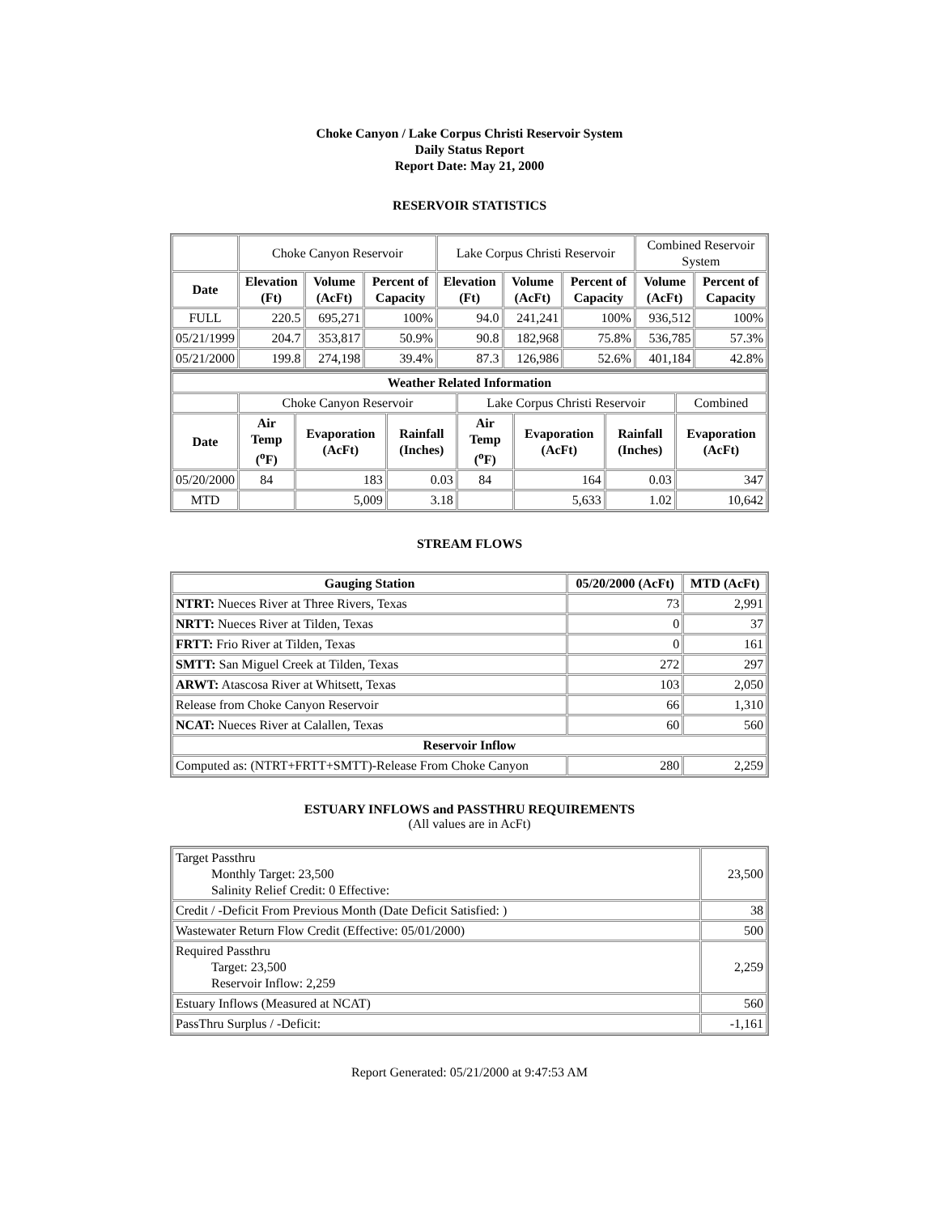Choke Canyon / Lake Corpus Christi Reservoir System
Daily Status Report
Report Date: May 21, 2000
RESERVOIR STATISTICS
| | Choke Canyon Reservoir | | | Lake Corpus Christi Reservoir | | | Combined Reservoir System | |
| Date | Elevation (Ft) | Volume (AcFt) | Percent of Capacity | Elevation (Ft) | Volume (AcFt) | Percent of Capacity | Volume (AcFt) | Percent of Capacity |
| FULL | 220.5 | 695,271 | 100% | 94.0 | 241,241 | 100% | 936,512 | 100% |
| 05/21/1999 | 204.7 | 353,817 | 50.9% | 90.8 | 182,968 | 75.8% | 536,785 | 57.3% |
| 05/21/2000 | 199.8 | 274,198 | 39.4% | 87.3 | 126,986 | 52.6% | 401,184 | 42.8% |
| Weather Related Information | | | | | | | |
| --- | --- | --- | --- | --- | --- | --- | --- |
| | Choke Canyon Reservoir | | | Lake Corpus Christi Reservoir | | | Combined |
| Date | Air Temp (<sup>o</sup>F) | Evaporation (AcFt) | Rainfall (Inches) | Air Temp (<sup>o</sup>F) | Evaporation (AcFt) | Rainfall (Inches) | Evaporation (AcFt) |
| 05/20/2000 | 84 | 183 | 0.03 | 84 | 164 | 0.03 | 347 |
| MTD | | 5,009 | 3.18 | | 5,633 | 1.02 | 10,642 |
STREAM FLOWS
| Gauging Station | 05/20/2000 (AcFt) | MTD (AcFt) |
| --- | --- | --- |
| NTRT: Nueces River at Three Rivers, Texas | 73 | 2,991 |
| NRTT: Nueces River at Tilden, Texas | 0 | 37 |
| FRTT: Frio River at Tilden, Texas | 0 | 161 |
| SMTT: San Miguel Creek at Tilden, Texas | 272 | 297 |
| ARWT: Atascosa River at Whitsett, Texas | 103 | 2,050 |
| Release from Choke Canyon Reservoir | 66 | 1,310 |
| NCAT: Nueces River at Calallen, Texas | 60 | 560 |
| Reservoir Inflow | | |
| Computed as: (NTRT+FRTT+SMTT)-Release From Choke Canyon | 280 | 2,259 |
ESTUARY INFLOWS and PASSTHRU REQUIREMENTS
(All values are in AcFt)
| Target Passthru Monthly Target: 23,500 Salinity Relief Credit: 0 Effective: | 23,500 |
| Credit / -Deficit From Previous Month (Date Deficit Satisfied: ) | 38 |
| Wastewater Return Flow Credit (Effective: 05/01/2000) | 500 |
| Required Passthru Target: 23,500 Reservoir Inflow: 2,259 | 2,259 |
| Estuary Inflows (Measured at NCAT) | 560 |
| PassThru Surplus / -Deficit: | -1,161 |
Report Generated: 05/21/2000 at 9:47:53 AM